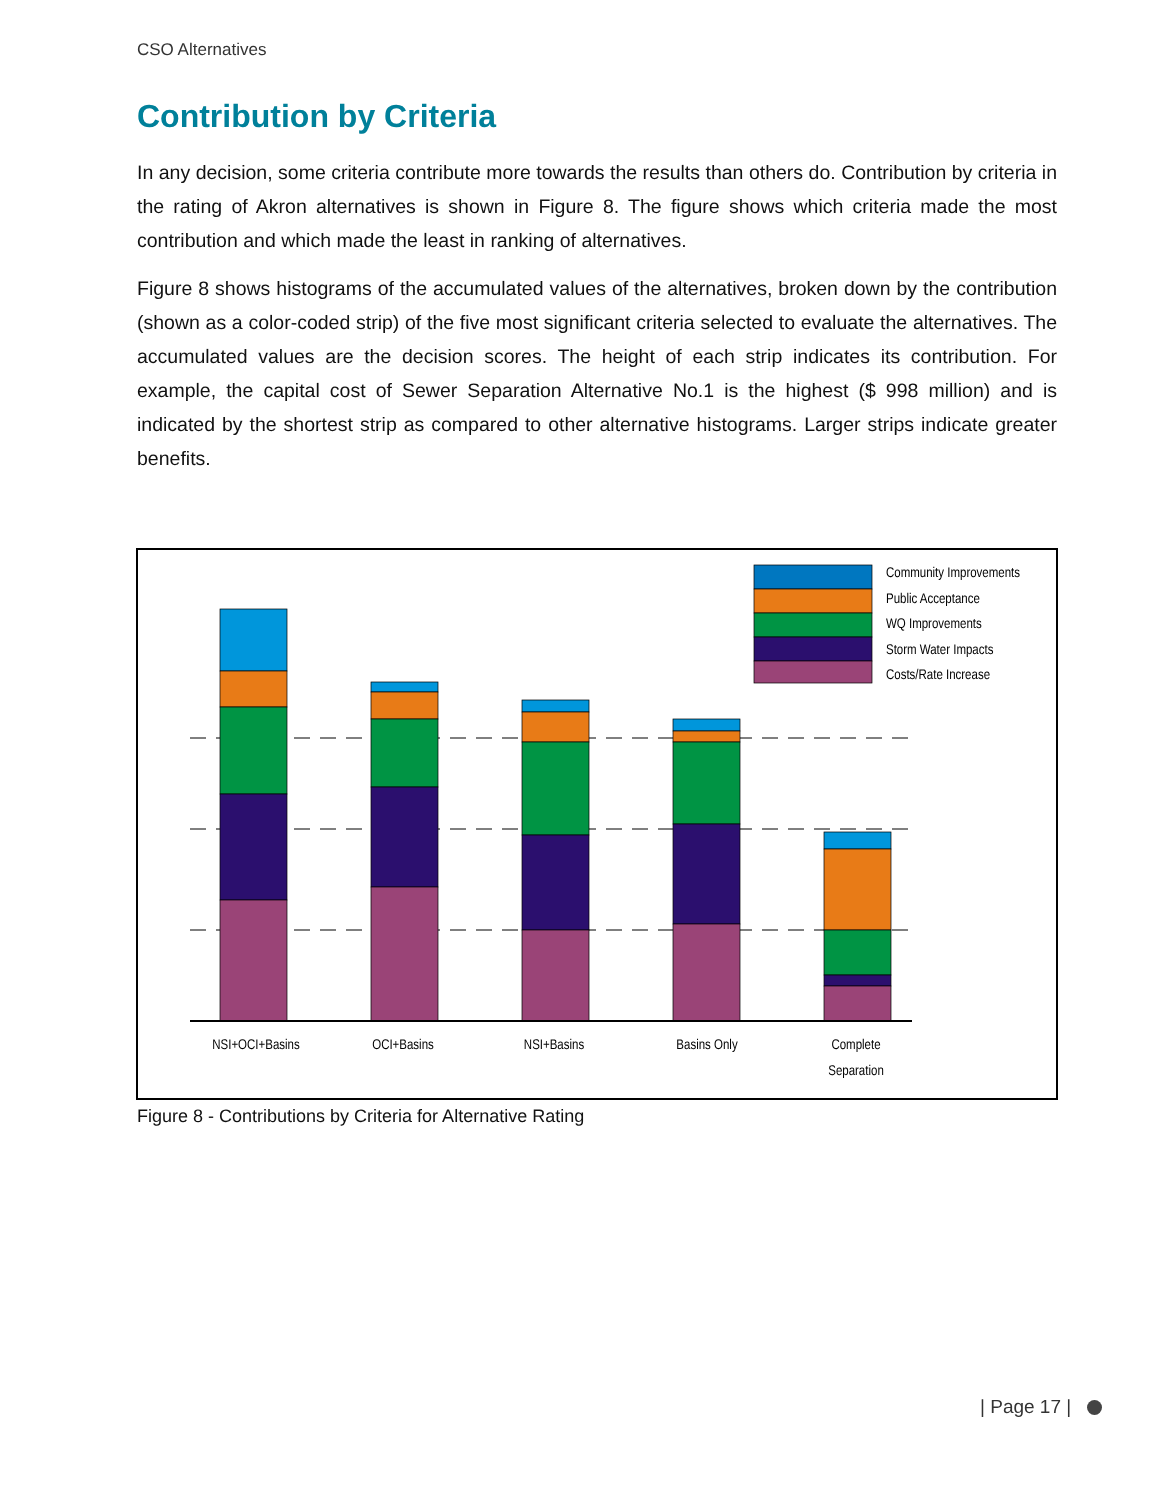CSO Alternatives
Contribution by Criteria
In any decision, some criteria contribute more towards the results than others do. Contribution by criteria in the rating of Akron alternatives is shown in Figure 8. The figure shows which criteria made the most contribution and which made the least in ranking of alternatives.
Figure 8 shows histograms of the accumulated values of the alternatives, broken down by the contribution (shown as a color-coded strip) of the five most significant criteria selected to evaluate the alternatives. The accumulated values are the decision scores. The height of each strip indicates its contribution. For example, the capital cost of Sewer Separation Alternative No.1 is the highest ($ 998 million) and is indicated by the shortest strip as compared to other alternative histograms. Larger strips indicate greater benefits.
Community Improvements
Public Acceptance
WQ Improvements
Storm Water Impacts
Costs/Rate Increase
NSI+OCI+Basins
OCI+Basins
NSI+Basins
Basins Only
Complete
Separation
Figure 8 - Contributions by Criteria for Alternative Rating
| Page 17 |